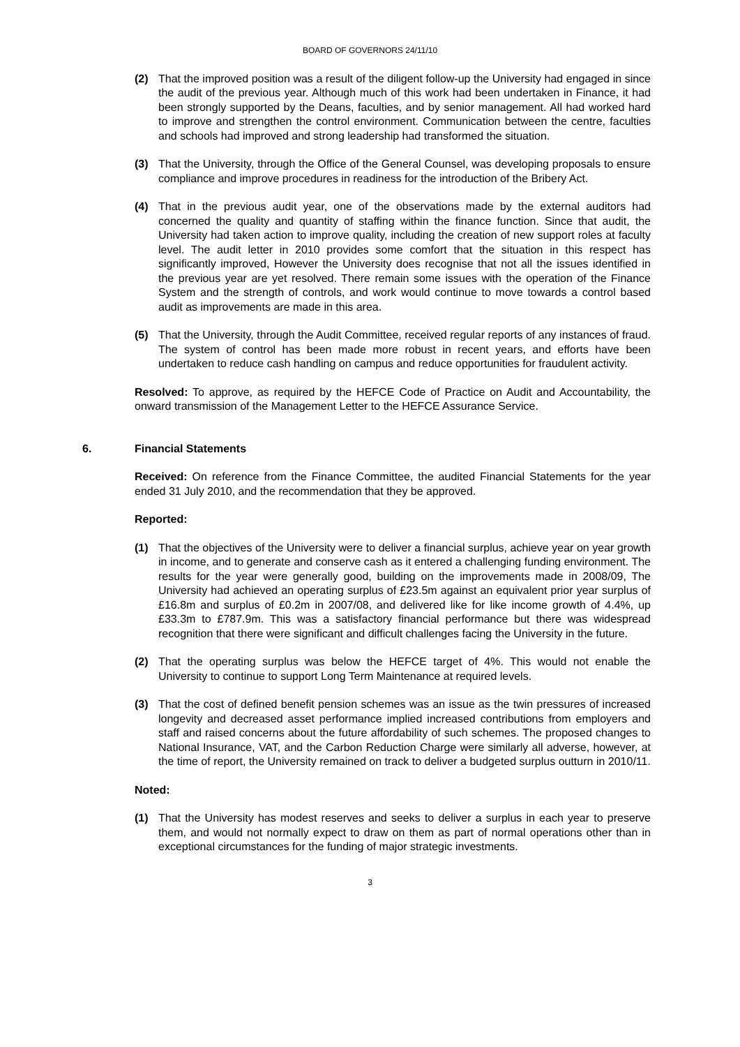BOARD OF GOVERNORS 24/11/10
(2) That the improved position was a result of the diligent follow-up the University had engaged in since the audit of the previous year. Although much of this work had been undertaken in Finance, it had been strongly supported by the Deans, faculties, and by senior management. All had worked hard to improve and strengthen the control environment. Communication between the centre, faculties and schools had improved and strong leadership had transformed the situation.
(3) That the University, through the Office of the General Counsel, was developing proposals to ensure compliance and improve procedures in readiness for the introduction of the Bribery Act.
(4) That in the previous audit year, one of the observations made by the external auditors had concerned the quality and quantity of staffing within the finance function. Since that audit, the University had taken action to improve quality, including the creation of new support roles at faculty level. The audit letter in 2010 provides some comfort that the situation in this respect has significantly improved, However the University does recognise that not all the issues identified in the previous year are yet resolved. There remain some issues with the operation of the Finance System and the strength of controls, and work would continue to move towards a control based audit as improvements are made in this area.
(5) That the University, through the Audit Committee, received regular reports of any instances of fraud. The system of control has been made more robust in recent years, and efforts have been undertaken to reduce cash handling on campus and reduce opportunities for fraudulent activity.
Resolved: To approve, as required by the HEFCE Code of Practice on Audit and Accountability, the onward transmission of the Management Letter to the HEFCE Assurance Service.
6. Financial Statements
Received: On reference from the Finance Committee, the audited Financial Statements for the year ended 31 July 2010, and the recommendation that they be approved.
Reported:
(1) That the objectives of the University were to deliver a financial surplus, achieve year on year growth in income, and to generate and conserve cash as it entered a challenging funding environment. The results for the year were generally good, building on the improvements made in 2008/09, The University had achieved an operating surplus of £23.5m against an equivalent prior year surplus of £16.8m and surplus of £0.2m in 2007/08, and delivered like for like income growth of 4.4%, up £33.3m to £787.9m. This was a satisfactory financial performance but there was widespread recognition that there were significant and difficult challenges facing the University in the future.
(2) That the operating surplus was below the HEFCE target of 4%. This would not enable the University to continue to support Long Term Maintenance at required levels.
(3) That the cost of defined benefit pension schemes was an issue as the twin pressures of increased longevity and decreased asset performance implied increased contributions from employers and staff and raised concerns about the future affordability of such schemes. The proposed changes to National Insurance, VAT, and the Carbon Reduction Charge were similarly all adverse, however, at the time of report, the University remained on track to deliver a budgeted surplus outturn in 2010/11.
Noted:
(1) That the University has modest reserves and seeks to deliver a surplus in each year to preserve them, and would not normally expect to draw on them as part of normal operations other than in exceptional circumstances for the funding of major strategic investments.
3